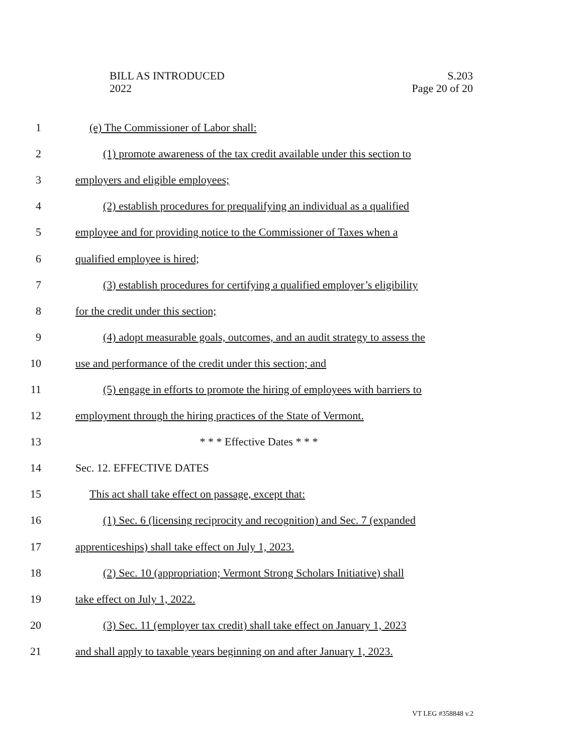BILL AS INTRODUCED
2022
S.203
Page 20 of 20
1 (e) The Commissioner of Labor shall:
2 (1) promote awareness of the tax credit available under this section to
3 employers and eligible employees;
4 (2) establish procedures for prequalifying an individual as a qualified
5 employee and for providing notice to the Commissioner of Taxes when a
6 qualified employee is hired;
7 (3) establish procedures for certifying a qualified employer’s eligibility
8 for the credit under this section;
9 (4) adopt measurable goals, outcomes, and an audit strategy to assess the
10 use and performance of the credit under this section; and
11 (5) engage in efforts to promote the hiring of employees with barriers to
12 employment through the hiring practices of the State of Vermont.
13 * * * Effective Dates * * *
14 Sec. 12. EFFECTIVE DATES
15 This act shall take effect on passage, except that:
16 (1) Sec. 6 (licensing reciprocity and recognition) and Sec. 7 (expanded
17 apprenticeships) shall take effect on July 1, 2023.
18 (2) Sec. 10 (appropriation; Vermont Strong Scholars Initiative) shall
19 take effect on July 1, 2022.
20 (3) Sec. 11 (employer tax credit) shall take effect on January 1, 2023
21 and shall apply to taxable years beginning on and after January 1, 2023.
VT LEG #358848 v.2